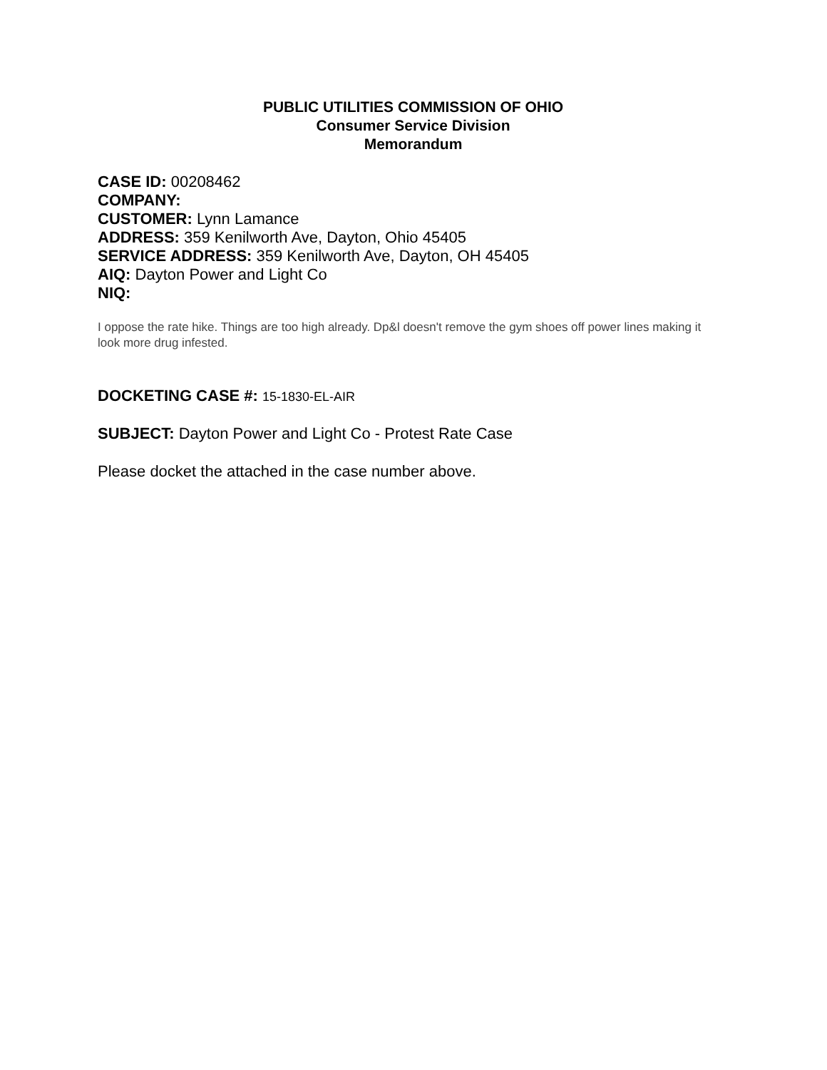PUBLIC UTILITIES COMMISSION OF OHIO
Consumer Service Division
Memorandum
CASE ID: 00208462
COMPANY:
CUSTOMER: Lynn Lamance
ADDRESS: 359 Kenilworth Ave, Dayton, Ohio 45405
SERVICE ADDRESS: 359 Kenilworth Ave, Dayton, OH 45405
AIQ: Dayton Power and Light Co
NIQ:
I oppose the rate hike. Things are too high already. Dp&l doesn't remove the gym shoes off power lines making it look more drug infested.
DOCKETING CASE #: 15-1830-EL-AIR
SUBJECT: Dayton Power and Light Co - Protest Rate Case
Please docket the attached in the case number above.